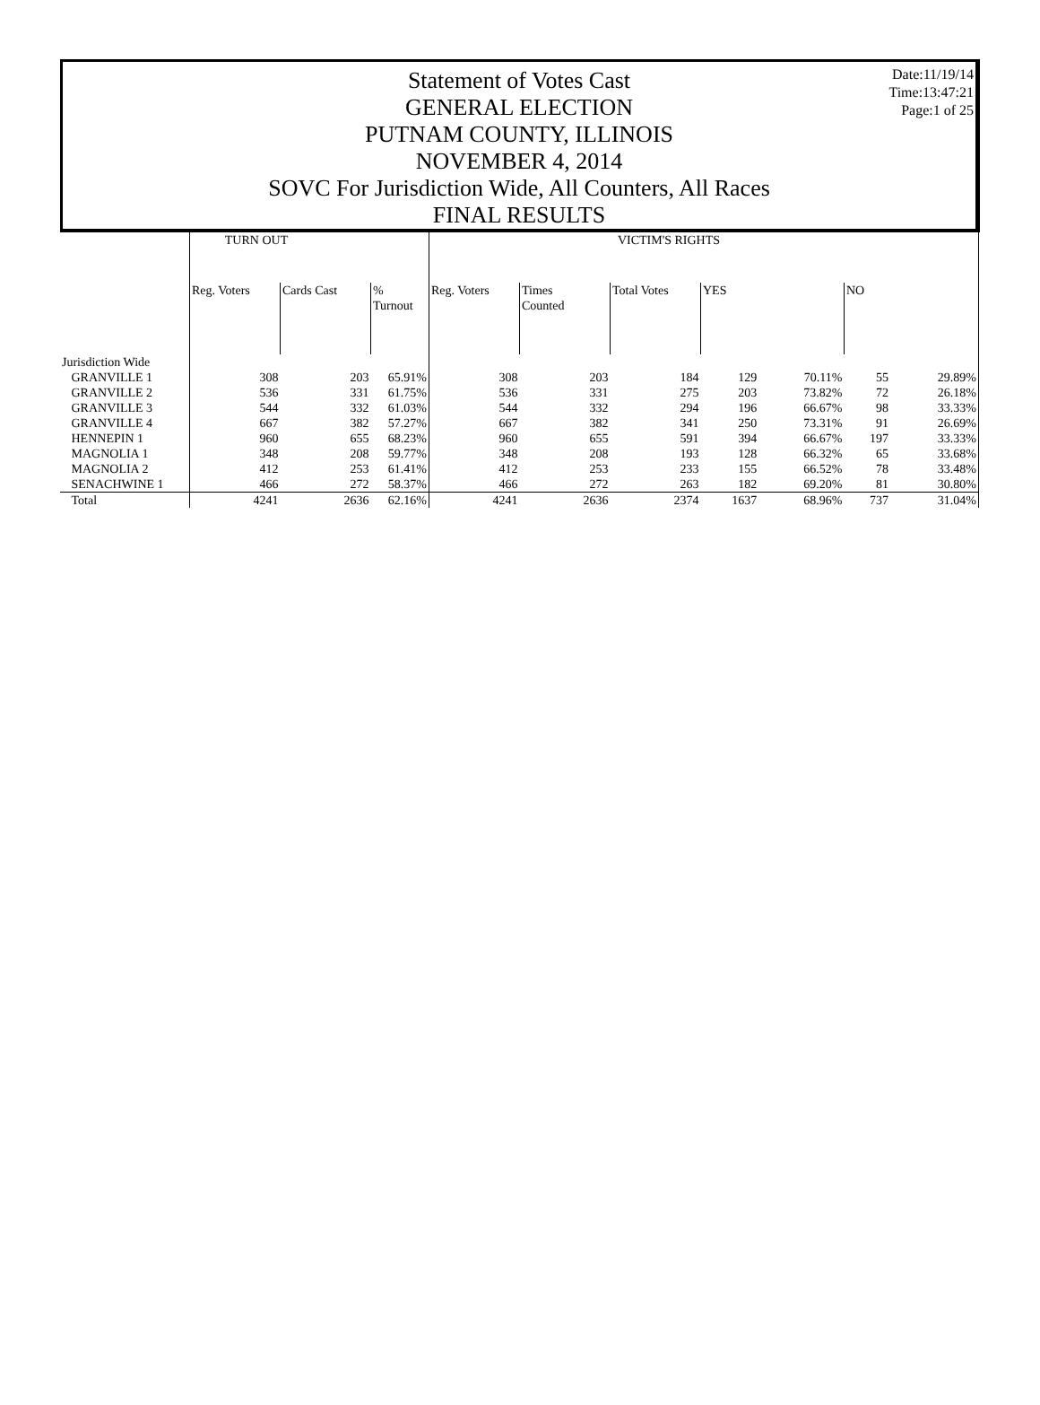Date:11/19/14
Time:13:47:21
Page:1 of 25
Statement of Votes Cast
GENERAL ELECTION
PUTNAM COUNTY, ILLINOIS
NOVEMBER 4, 2014
SOVC For Jurisdiction Wide, All Counters, All Races
FINAL RESULTS
| | TURN OUT | | | VICTIM'S RIGHTS | | | | | | |
| --- | --- | --- | --- | --- | --- | --- | --- | --- | --- | --- |
| | Reg. Voters | Cards Cast | % Turnout | Reg. Voters | Times Counted | Total Votes | YES | | NO | |
| Jurisdiction Wide | | | | | | | | | | |
| GRANVILLE 1 | 308 | 203 | 65.91% | 308 | 203 | 184 | 129 | 70.11% | 55 | 29.89% |
| GRANVILLE 2 | 536 | 331 | 61.75% | 536 | 331 | 275 | 203 | 73.82% | 72 | 26.18% |
| GRANVILLE 3 | 544 | 332 | 61.03% | 544 | 332 | 294 | 196 | 66.67% | 98 | 33.33% |
| GRANVILLE 4 | 667 | 382 | 57.27% | 667 | 382 | 341 | 250 | 73.31% | 91 | 26.69% |
| HENNEPIN 1 | 960 | 655 | 68.23% | 960 | 655 | 591 | 394 | 66.67% | 197 | 33.33% |
| MAGNOLIA 1 | 348 | 208 | 59.77% | 348 | 208 | 193 | 128 | 66.32% | 65 | 33.68% |
| MAGNOLIA 2 | 412 | 253 | 61.41% | 412 | 253 | 233 | 155 | 66.52% | 78 | 33.48% |
| SENACHWINE 1 | 466 | 272 | 58.37% | 466 | 272 | 263 | 182 | 69.20% | 81 | 30.80% |
| Total | 4241 | 2636 | 62.16% | 4241 | 2636 | 2374 | 1637 | 68.96% | 737 | 31.04% |